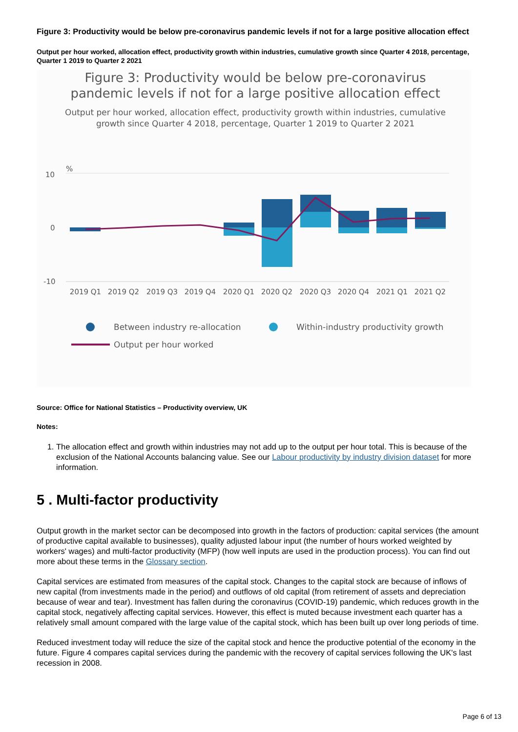Figure 3: Productivity would be below pre-coronavirus pandemic levels if not for a large positive allocation effect
Output per hour worked, allocation effect, productivity growth within industries, cumulative growth since Quarter 4 2018, percentage, Quarter 1 2019 to Quarter 2 2021
Figure 3: Productivity would be below pre-coronavirus
pandemic levels if not for a large positive allocation effect
Output per hour worked, allocation effect, productivity growth within industries, cumulative
growth since Quarter 4 2018, percentage, Quarter 1 2019 to Quarter 2 2021
%
10
0
-10
2019 Q1
2019 Q2
2019 Q3
2019 Q4
2020 Q1
2020 Q2
2020 Q3
2020 Q4
2021 Q1
2021 Q2
Between industry re-allocation
Within-industry productivity growth
Output per hour worked
Source: Office for National Statistics – Productivity overview, UK
Notes:
1. The allocation effect and growth within industries may not add up to the output per hour total. This is because of the exclusion of the National Accounts balancing value. See our Labour productivity by industry division dataset for more information.
5 . Multi-factor productivity
Output growth in the market sector can be decomposed into growth in the factors of production: capital services (the amount of productive capital available to businesses), quality adjusted labour input (the number of hours worked weighted by workers' wages) and multi-factor productivity (MFP) (how well inputs are used in the production process). You can find out more about these terms in the Glossary section.
Capital services are estimated from measures of the capital stock. Changes to the capital stock are because of inflows of new capital (from investments made in the period) and outflows of old capital (from retirement of assets and depreciation because of wear and tear). Investment has fallen during the coronavirus (COVID-19) pandemic, which reduces growth in the capital stock, negatively affecting capital services. However, this effect is muted because investment each quarter has a relatively small amount compared with the large value of the capital stock, which has been built up over long periods of time.
Reduced investment today will reduce the size of the capital stock and hence the productive potential of the economy in the future. Figure 4 compares capital services during the pandemic with the recovery of capital services following the UK's last recession in 2008.
Page 6 of 13